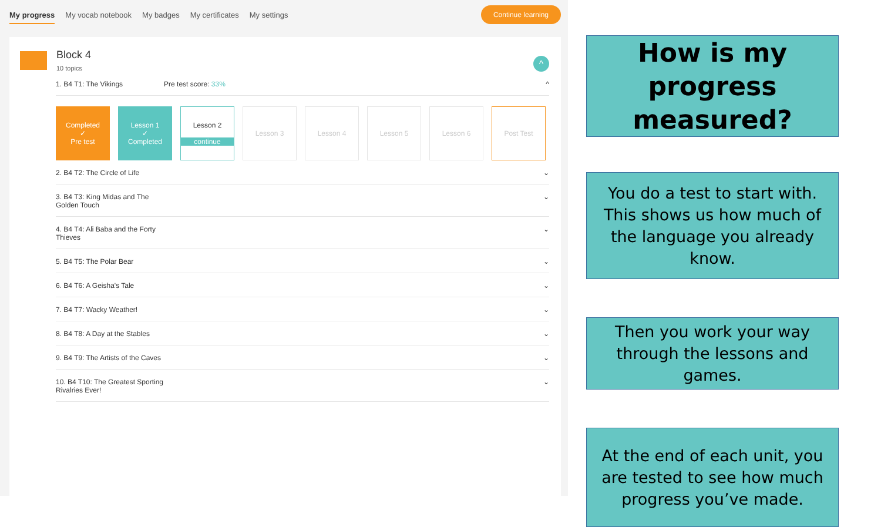My progress My vocab notebook My badges My certificates My settings Continue learning
Block 4
10 topics
^
1. B4 T1: The Vikings Pre test score: 33% ^
Completed
✓
Pre test
Lesson 1
✓
Completed
Lesson 2
continue
Lesson 3 Lesson 4 Lesson 5 Lesson 6 Post Test
2. B4 T2: The Circle of Life ⌄
3. B4 T3: King Midas and The
Golden Touch ⌄
4. B4 T4: Ali Baba and the Forty
Thieves ⌄
5. B4 T5: The Polar Bear ⌄
6. B4 T6: A Geisha's Tale ⌄
7. B4 T7: Wacky Weather! ⌄
8. B4 T8: A Day at the Stables ⌄
9. B4 T9: The Artists of the Caves ⌄
10. B4 T10: The Greatest Sporting
Rivalries Ever! ⌄
How is my progress measured?
You do a test to start with. This shows us how much of the language you already know.
Then you work your way through the lessons and games.
At the end of each unit, you are tested to see how much progress you’ve made.